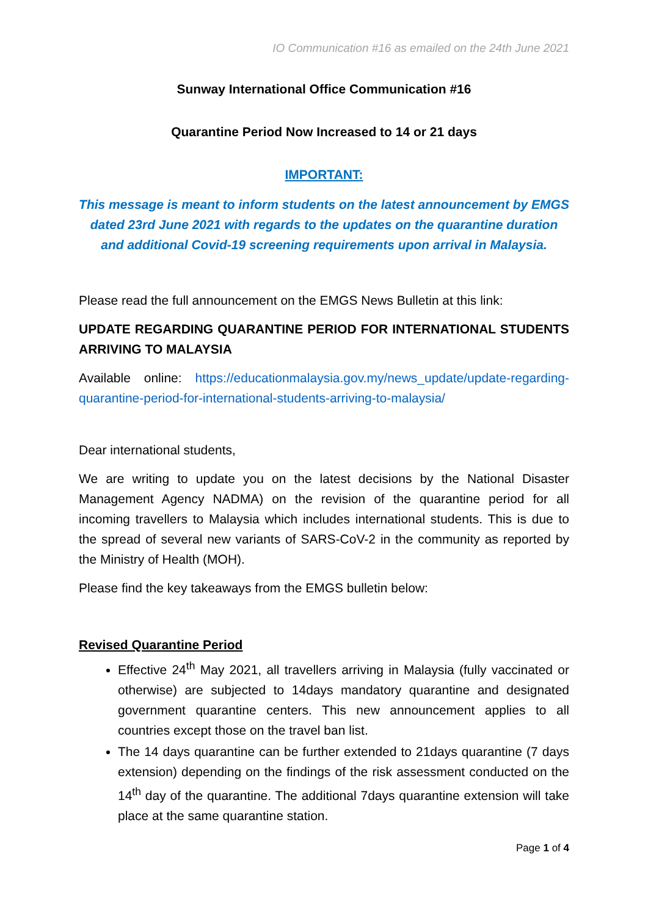IO Communication #16 as emailed on the 24th June 2021
Sunway International Office Communication #16
Quarantine Period Now Increased to 14 or 21 days
IMPORTANT:
This message is meant to inform students on the latest announcement by EMGS dated 23rd June 2021 with regards to the updates on the quarantine duration and additional Covid-19 screening requirements upon arrival in Malaysia.
Please read the full announcement on the EMGS News Bulletin at this link:
UPDATE REGARDING QUARANTINE PERIOD FOR INTERNATIONAL STUDENTS ARRIVING TO MALAYSIA
Available online: https://educationmalaysia.gov.my/news_update/update-regarding-quarantine-period-for-international-students-arriving-to-malaysia/
Dear international students,
We are writing to update you on the latest decisions by the National Disaster Management Agency NADMA) on the revision of the quarantine period for all incoming travellers to Malaysia which includes international students. This is due to the spread of several new variants of SARS-CoV-2 in the community as reported by the Ministry of Health (MOH).
Please find the key takeaways from the EMGS bulletin below:
Revised Quarantine Period
Effective 24<sup>th</sup> May 2021, all travellers arriving in Malaysia (fully vaccinated or otherwise) are subjected to 14days mandatory quarantine and designated government quarantine centers. This new announcement applies to all countries except those on the travel ban list.
The 14 days quarantine can be further extended to 21days quarantine (7 days extension) depending on the findings of the risk assessment conducted on the 14<sup>th</sup> day of the quarantine. The additional 7days quarantine extension will take place at the same quarantine station.
Page 1 of 4